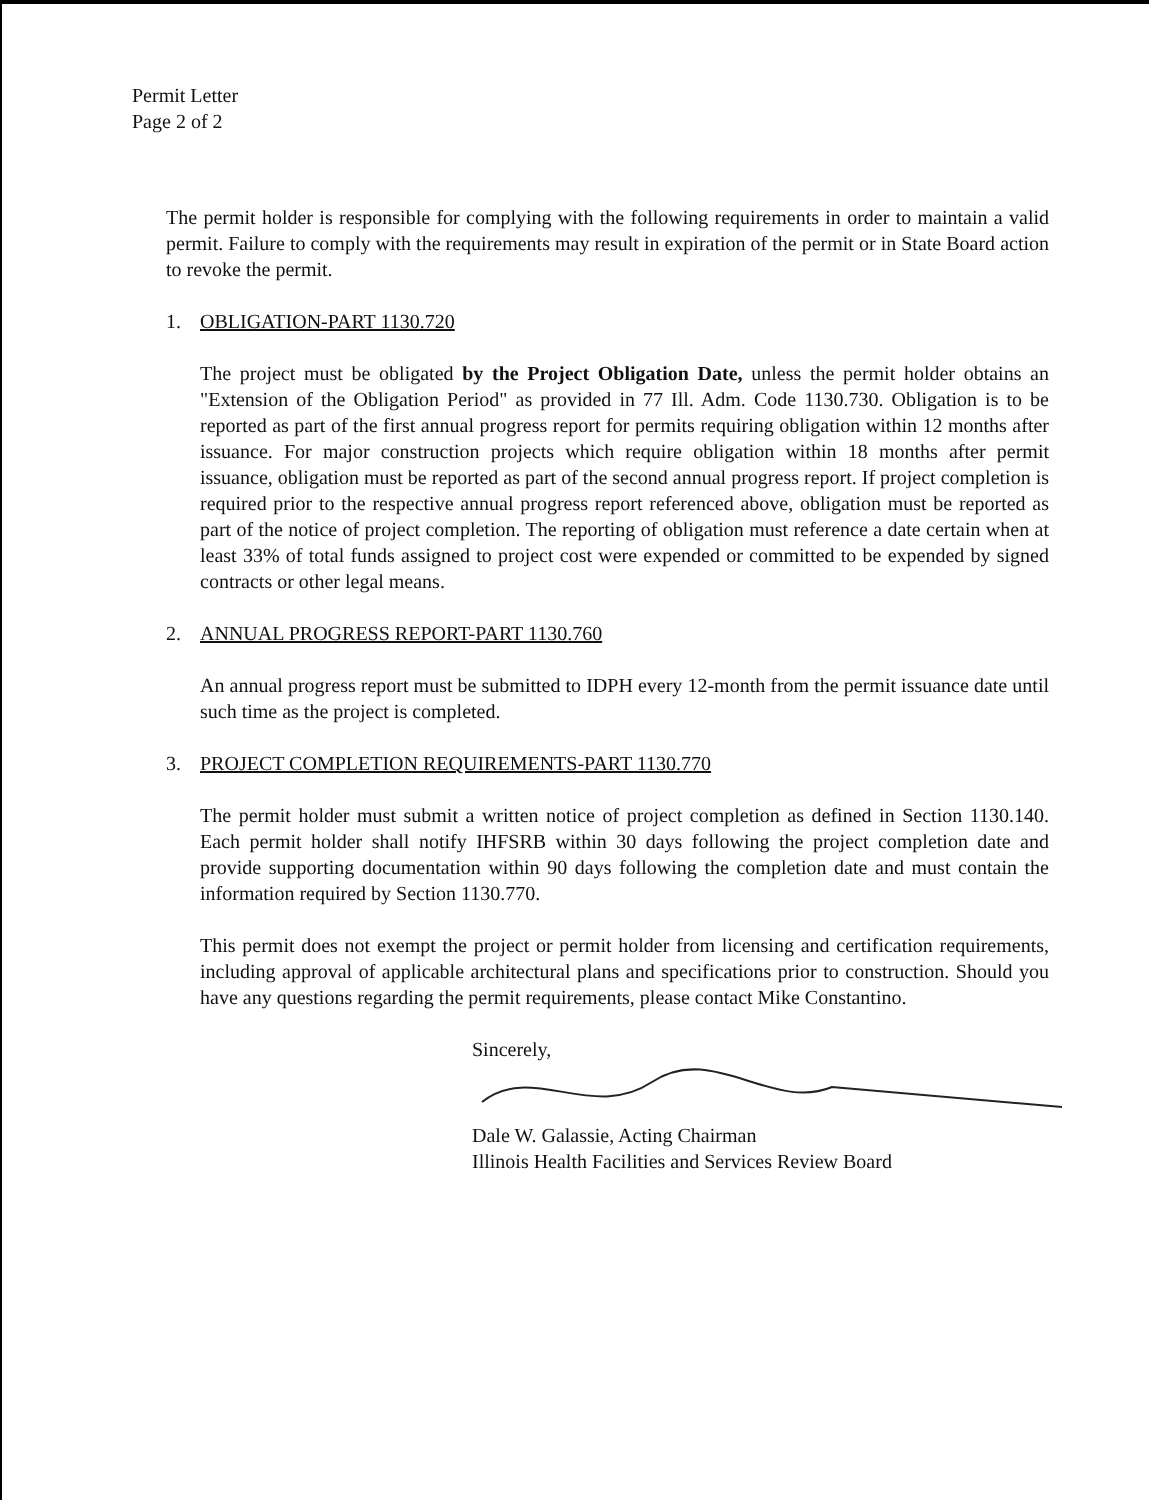Permit Letter
Page 2 of 2
The permit holder is responsible for complying with the following requirements in order to maintain a valid permit. Failure to comply with the requirements may result in expiration of the permit or in State Board action to revoke the permit.
1. OBLIGATION-PART 1130.720
The project must be obligated by the Project Obligation Date, unless the permit holder obtains an "Extension of the Obligation Period" as provided in 77 Ill. Adm. Code 1130.730. Obligation is to be reported as part of the first annual progress report for permits requiring obligation within 12 months after issuance. For major construction projects which require obligation within 18 months after permit issuance, obligation must be reported as part of the second annual progress report. If project completion is required prior to the respective annual progress report referenced above, obligation must be reported as part of the notice of project completion. The reporting of obligation must reference a date certain when at least 33% of total funds assigned to project cost were expended or committed to be expended by signed contracts or other legal means.
2. ANNUAL PROGRESS REPORT-PART 1130.760
An annual progress report must be submitted to IDPH every 12-month from the permit issuance date until such time as the project is completed.
3. PROJECT COMPLETION REQUIREMENTS-PART 1130.770
The permit holder must submit a written notice of project completion as defined in Section 1130.140. Each permit holder shall notify IHFSRB within 30 days following the project completion date and provide supporting documentation within 90 days following the completion date and must contain the information required by Section 1130.770.
This permit does not exempt the project or permit holder from licensing and certification requirements, including approval of applicable architectural plans and specifications prior to construction. Should you have any questions regarding the permit requirements, please contact Mike Constantino.
Sincerely,
Dale W. Galassie, Acting Chairman
Illinois Health Facilities and Services Review Board